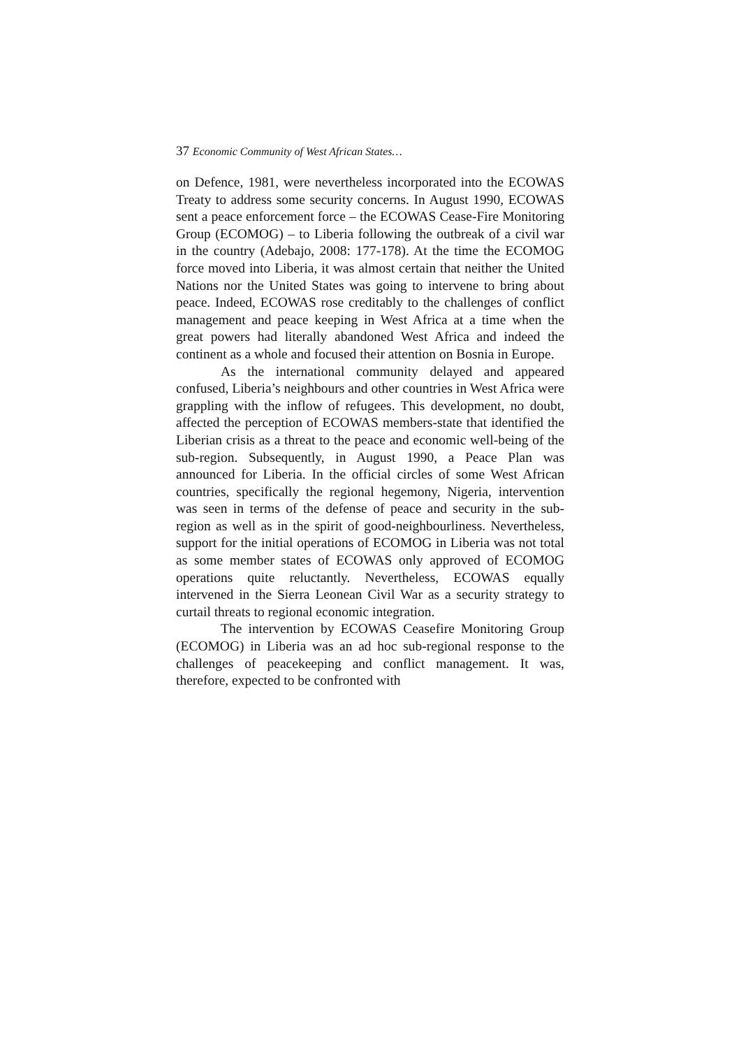37 Economic Community of West African States…
on Defence, 1981, were nevertheless incorporated into the ECOWAS Treaty to address some security concerns. In August 1990, ECOWAS sent a peace enforcement force – the ECOWAS Cease-Fire Monitoring Group (ECOMOG) – to Liberia following the outbreak of a civil war in the country (Adebajo, 2008: 177-178). At the time the ECOMOG force moved into Liberia, it was almost certain that neither the United Nations nor the United States was going to intervene to bring about peace. Indeed, ECOWAS rose creditably to the challenges of conflict management and peace keeping in West Africa at a time when the great powers had literally abandoned West Africa and indeed the continent as a whole and focused their attention on Bosnia in Europe.
As the international community delayed and appeared confused, Liberia’s neighbours and other countries in West Africa were grappling with the inflow of refugees. This development, no doubt, affected the perception of ECOWAS members-state that identified the Liberian crisis as a threat to the peace and economic well-being of the sub-region. Subsequently, in August 1990, a Peace Plan was announced for Liberia. In the official circles of some West African countries, specifically the regional hegemony, Nigeria, intervention was seen in terms of the defense of peace and security in the sub-region as well as in the spirit of good-neighbourliness. Nevertheless, support for the initial operations of ECOMOG in Liberia was not total as some member states of ECOWAS only approved of ECOMOG operations quite reluctantly. Nevertheless, ECOWAS equally intervened in the Sierra Leonean Civil War as a security strategy to curtail threats to regional economic integration.
The intervention by ECOWAS Ceasefire Monitoring Group (ECOMOG) in Liberia was an ad hoc sub-regional response to the challenges of peacekeeping and conflict management. It was, therefore, expected to be confronted with